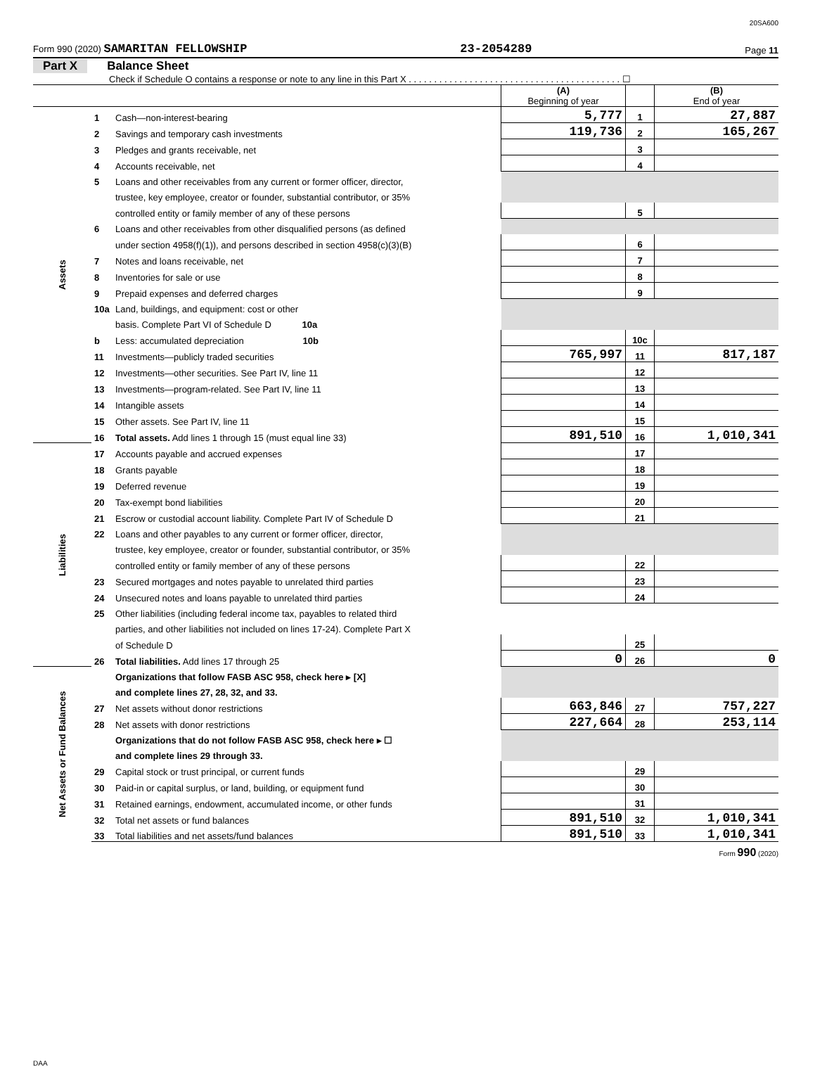20SA600
Form 990 (2020) SAMARITAN FELLOWSHIP 23-2054289 Page 11
Part X Balance Sheet
Check if Schedule O contains a response or note to any line in this Part X . . . . . . . . . . . . . . . . . . . . . . . . . . . . . . . . . . . . . . . . . . ☐
| | | | (A) Beginning of year | | (B) End of year |
| Assets | 1 | Cash—non-interest-bearing | 5,777 | 1 | 27,887 |
| | 2 | Savings and temporary cash investments | 119,736 | 2 | 165,267 |
| | 3 | Pledges and grants receivable, net | | 3 | |
| | 4 | Accounts receivable, net | | 4 | |
| | 5 | Loans and other receivables from any current or former officer, director, | | | |
| | | trustee, key employee, creator or founder, substantial contributor, or 35% | | | |
| | | controlled entity or family member of any of these persons | | 5 | |
| | 6 | Loans and other receivables from other disqualified persons (as defined | | | |
| | | under section 4958(f)(1)), and persons described in section 4958(c)(3)(B) | | 6 | |
| | 7 | Notes and loans receivable, net | | 7 | |
| | 8 | Inventories for sale or use | | 8 | |
| | 9 | Prepaid expenses and deferred charges | | 9 | |
| | 10a | Land, buildings, and equipment: cost or other | | | |
| | | basis. Complete Part VI of Schedule D 10a | | | |
| | b | Less: accumulated depreciation 10b | | 10c | |
| | 11 | Investments—publicly traded securities | 765,997 | 11 | 817,187 |
| | 12 | Investments—other securities. See Part IV, line 11 | | 12 | |
| | 13 | Investments—program-related. See Part IV, line 11 | | 13 | |
| | 14 | Intangible assets | | 14 | |
| | 15 | Other assets. See Part IV, line 11 | | 15 | |
| | 16 | Total assets. Add lines 1 through 15 (must equal line 33) | 891,510 | 16 | 1,010,341 |
| Liabilities | 17 | Accounts payable and accrued expenses | | 17 | |
| | 18 | Grants payable | | 18 | |
| | 19 | Deferred revenue | | 19 | |
| | 20 | Tax-exempt bond liabilities | | 20 | |
| | 21 | Escrow or custodial account liability. Complete Part IV of Schedule D | | 21 | |
| | 22 | Loans and other payables to any current or former officer, director, | | | |
| | | trustee, key employee, creator or founder, substantial contributor, or 35% | | | |
| | | controlled entity or family member of any of these persons | | 22 | |
| | 23 | Secured mortgages and notes payable to unrelated third parties | | 23 | |
| | 24 | Unsecured notes and loans payable to unrelated third parties | | 24 | |
| | 25 | Other liabilities (including federal income tax, payables to related third | | | |
| | | parties, and other liabilities not included on lines 17-24). Complete Part X | | | |
| | | of Schedule D | | 25 | |
| | 26 | Total liabilities. Add lines 17 through 25 | 0 | 26 | 0 |
| Net Assets or Fund Balances | | Organizations that follow FASB ASC 958, check here ▸ [X] | | | |
| | | and complete lines 27, 28, 32, and 33. | | | |
| | 27 | Net assets without donor restrictions | 663,846 | 27 | 757,227 |
| | 28 | Net assets with donor restrictions | 227,664 | 28 | 253,114 |
| | | Organizations that do not follow FASB ASC 958, check here ▸ ☐ | | | |
| | | and complete lines 29 through 33. | | | |
| | 29 | Capital stock or trust principal, or current funds | | 29 | |
| | 30 | Paid-in or capital surplus, or land, building, or equipment fund | | 30 | |
| | 31 | Retained earnings, endowment, accumulated income, or other funds | | 31 | |
| | 32 | Total net assets or fund balances | 891,510 | 32 | 1,010,341 |
| | 33 | Total liabilities and net assets/fund balances | 891,510 | 33 | 1,010,341 |
Form 990 (2020)
DAA